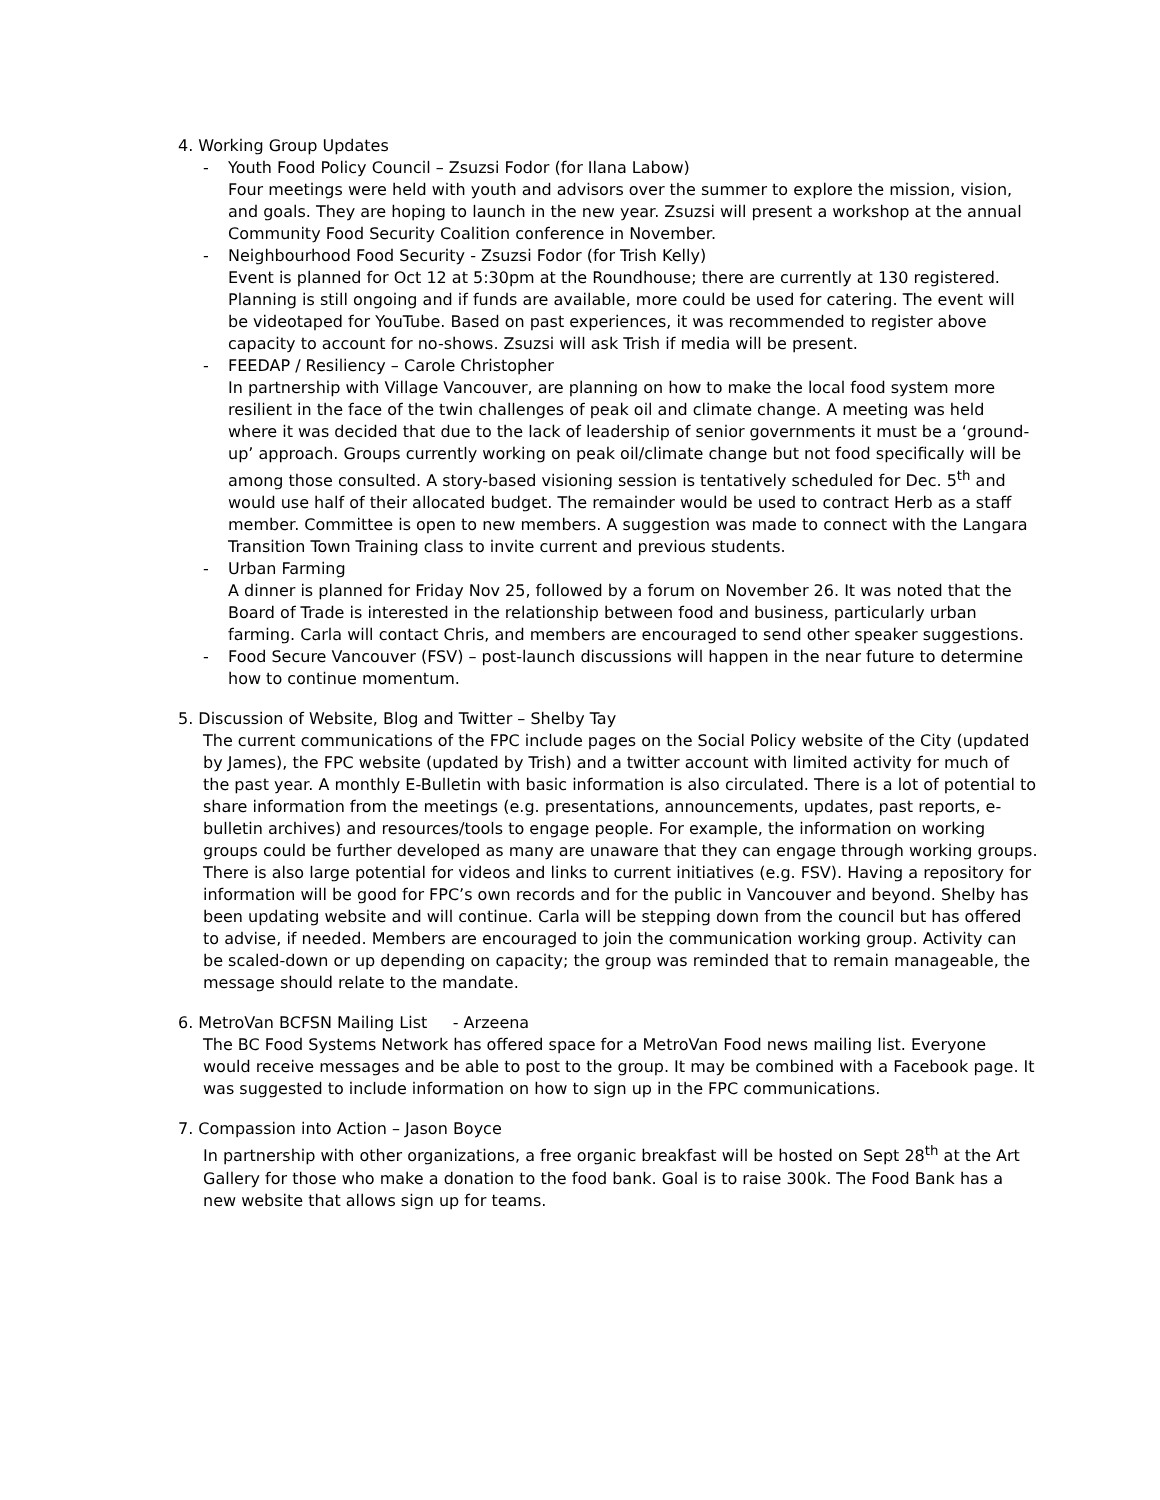4. Working Group Updates
- Youth Food Policy Council – Zsuzsi Fodor (for Ilana Labow)
Four meetings were held with youth and advisors over the summer to explore the mission, vision, and goals. They are hoping to launch in the new year. Zsuzsi will present a workshop at the annual Community Food Security Coalition conference in November.
- Neighbourhood Food Security - Zsuzsi Fodor (for Trish Kelly)
Event is planned for Oct 12 at 5:30pm at the Roundhouse; there are currently at 130 registered. Planning is still ongoing and if funds are available, more could be used for catering. The event will be videotaped for YouTube. Based on past experiences, it was recommended to register above capacity to account for no-shows. Zsuzsi will ask Trish if media will be present.
- FEEDAP / Resiliency – Carole Christopher
In partnership with Village Vancouver, are planning on how to make the local food system more resilient in the face of the twin challenges of peak oil and climate change. A meeting was held where it was decided that due to the lack of leadership of senior governments it must be a ‘ground-up’ approach. Groups currently working on peak oil/climate change but not food specifically will be among those consulted. A story-based visioning session is tentatively scheduled for Dec. 5<sup>th</sup> and would use half of their allocated budget. The remainder would be used to contract Herb as a staff member. Committee is open to new members. A suggestion was made to connect with the Langara Transition Town Training class to invite current and previous students.
- Urban Farming
A dinner is planned for Friday Nov 25, followed by a forum on November 26. It was noted that the Board of Trade is interested in the relationship between food and business, particularly urban farming. Carla will contact Chris, and members are encouraged to send other speaker suggestions.
- Food Secure Vancouver (FSV) – post-launch discussions will happen in the near future to determine how to continue momentum.
5. Discussion of Website, Blog and Twitter – Shelby Tay
The current communications of the FPC include pages on the Social Policy website of the City (updated by James), the FPC website (updated by Trish) and a twitter account with limited activity for much of the past year. A monthly E-Bulletin with basic information is also circulated. There is a lot of potential to share information from the meetings (e.g. presentations, announcements, updates, past reports, e-bulletin archives) and resources/tools to engage people. For example, the information on working groups could be further developed as many are unaware that they can engage through working groups. There is also large potential for videos and links to current initiatives (e.g. FSV). Having a repository for information will be good for FPC’s own records and for the public in Vancouver and beyond. Shelby has been updating website and will continue. Carla will be stepping down from the council but has offered to advise, if needed. Members are encouraged to join the communication working group. Activity can be scaled-down or up depending on capacity; the group was reminded that to remain manageable, the message should relate to the mandate.
6. MetroVan BCFSN Mailing List - Arzeena
The BC Food Systems Network has offered space for a MetroVan Food news mailing list. Everyone would receive messages and be able to post to the group. It may be combined with a Facebook page. It was suggested to include information on how to sign up in the FPC communications.
7. Compassion into Action – Jason Boyce
In partnership with other organizations, a free organic breakfast will be hosted on Sept 28<sup>th</sup> at the Art Gallery for those who make a donation to the food bank. Goal is to raise 300k. The Food Bank has a new website that allows sign up for teams.